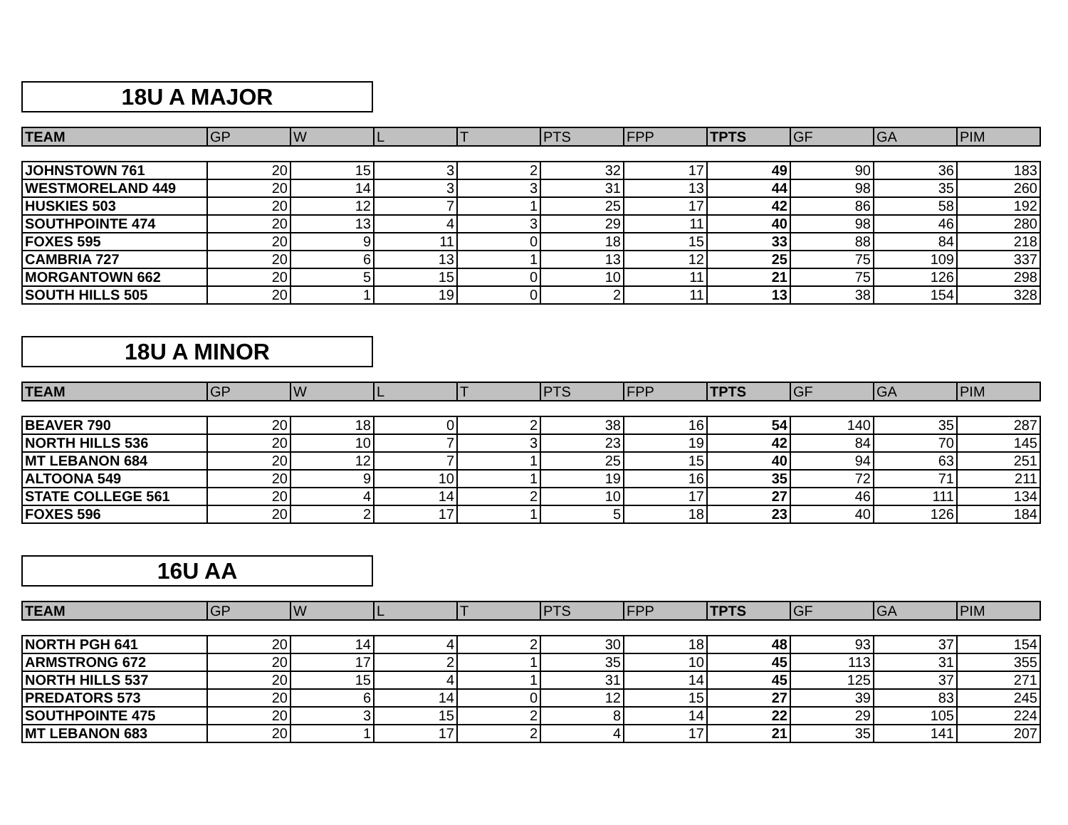18U A MAJOR
| TEAM | GP | W | L | T | PTS | FPP | TPTS | GF | GA | PIM |
| JOHNSTOWN 761 | 20 | 15 | 3 | 2 | 32 | 17 | 49 | 90 | 36 | 183 |
| WESTMORELAND 449 | 20 | 14 | 3 | 3 | 31 | 13 | 44 | 98 | 35 | 260 |
| HUSKIES 503 | 20 | 12 | 7 | 1 | 25 | 17 | 42 | 86 | 58 | 192 |
| SOUTHPOINTE 474 | 20 | 13 | 4 | 3 | 29 | 11 | 40 | 98 | 46 | 280 |
| FOXES 595 | 20 | 9 | 11 | 0 | 18 | 15 | 33 | 88 | 84 | 218 |
| CAMBRIA 727 | 20 | 6 | 13 | 1 | 13 | 12 | 25 | 75 | 109 | 337 |
| MORGANTOWN 662 | 20 | 5 | 15 | 0 | 10 | 11 | 21 | 75 | 126 | 298 |
| SOUTH HILLS 505 | 20 | 1 | 19 | 0 | 2 | 11 | 13 | 38 | 154 | 328 |
18U A MINOR
| TEAM | GP | W | L | T | PTS | FPP | TPTS | GF | GA | PIM |
| BEAVER 790 | 20 | 18 | 0 | 2 | 38 | 16 | 54 | 140 | 35 | 287 |
| NORTH HILLS 536 | 20 | 10 | 7 | 3 | 23 | 19 | 42 | 84 | 70 | 145 |
| MT LEBANON 684 | 20 | 12 | 7 | 1 | 25 | 15 | 40 | 94 | 63 | 251 |
| ALTOONA 549 | 20 | 9 | 10 | 1 | 19 | 16 | 35 | 72 | 71 | 211 |
| STATE COLLEGE 561 | 20 | 4 | 14 | 2 | 10 | 17 | 27 | 46 | 111 | 134 |
| FOXES 596 | 20 | 2 | 17 | 1 | 5 | 18 | 23 | 40 | 126 | 184 |
16U AA
| TEAM | GP | W | L | T | PTS | FPP | TPTS | GF | GA | PIM |
| NORTH PGH 641 | 20 | 14 | 4 | 2 | 30 | 18 | 48 | 93 | 37 | 154 |
| ARMSTRONG 672 | 20 | 17 | 2 | 1 | 35 | 10 | 45 | 113 | 31 | 355 |
| NORTH HILLS 537 | 20 | 15 | 4 | 1 | 31 | 14 | 45 | 125 | 37 | 271 |
| PREDATORS 573 | 20 | 6 | 14 | 0 | 12 | 15 | 27 | 39 | 83 | 245 |
| SOUTHPOINTE 475 | 20 | 3 | 15 | 2 | 8 | 14 | 22 | 29 | 105 | 224 |
| MT LEBANON 683 | 20 | 1 | 17 | 2 | 4 | 17 | 21 | 35 | 141 | 207 |